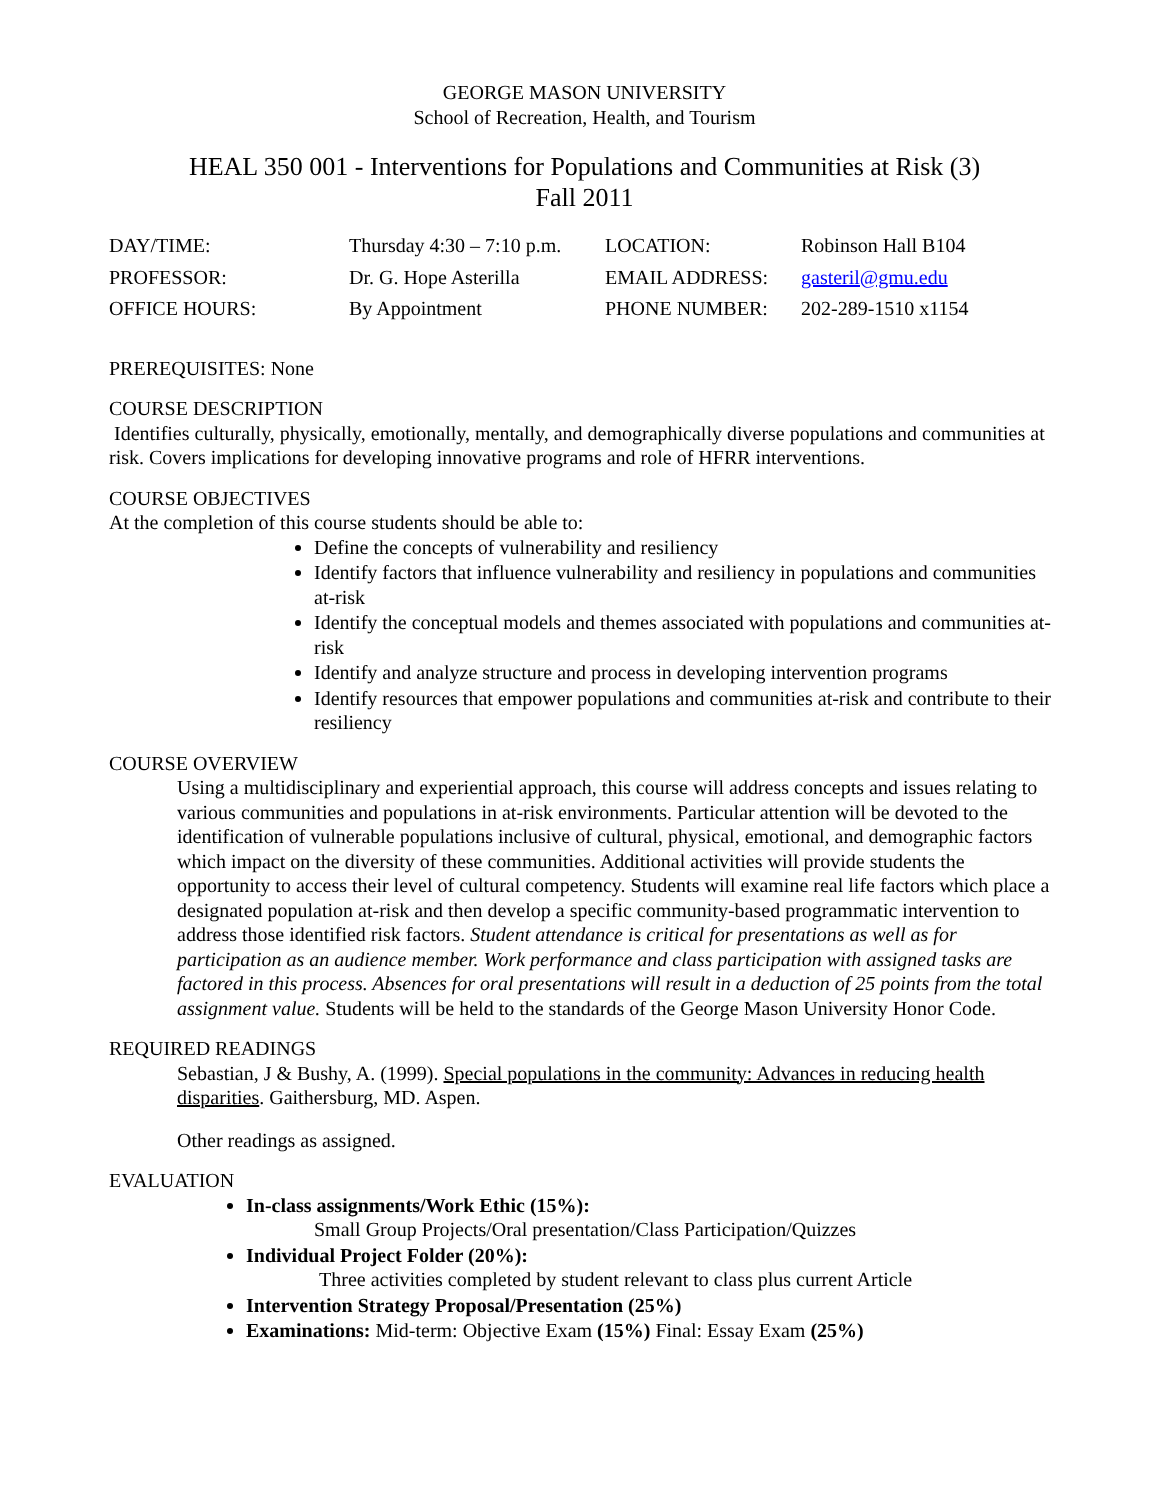GEORGE MASON UNIVERSITY
School of Recreation, Health, and Tourism
HEAL 350 001 - Interventions for Populations and Communities at Risk (3)
Fall 2011
| DAY/TIME: | Thursday 4:30 – 7:10 p.m. | LOCATION: | Robinson Hall B104 |
| PROFESSOR: | Dr. G. Hope Asterilla | EMAIL ADDRESS: | gasteril@gmu.edu |
| OFFICE HOURS: | By Appointment | PHONE NUMBER: | 202-289-1510 x1154 |
PREREQUISITES: None
COURSE DESCRIPTION
Identifies culturally, physically, emotionally, mentally, and demographically diverse populations and communities at risk. Covers implications for developing innovative programs and role of HFRR interventions.
COURSE OBJECTIVES
At the completion of this course students should be able to:
Define the concepts of vulnerability and resiliency
Identify factors that influence vulnerability and resiliency in populations and communities at-risk
Identify the conceptual models and themes associated with populations and communities at-risk
Identify and analyze structure and process in developing intervention programs
Identify resources that empower populations and communities at-risk and contribute to their resiliency
COURSE OVERVIEW
Using a multidisciplinary and experiential approach, this course will address concepts and issues relating to various communities and populations in at-risk environments. Particular attention will be devoted to the identification of vulnerable populations inclusive of cultural, physical, emotional, and demographic factors which impact on the diversity of these communities. Additional activities will provide students the opportunity to access their level of cultural competency. Students will examine real life factors which place a designated population at-risk and then develop a specific community-based programmatic intervention to address those identified risk factors. Student attendance is critical for presentations as well as for participation as an audience member. Work performance and class participation with assigned tasks are factored in this process. Absences for oral presentations will result in a deduction of 25 points from the total assignment value. Students will be held to the standards of the George Mason University Honor Code.
REQUIRED READINGS
Sebastian, J & Bushy, A. (1999). Special populations in the community: Advances in reducing health disparities. Gaithersburg, MD. Aspen.
Other readings as assigned.
EVALUATION
In-class assignments/Work Ethic (15%):
Small Group Projects/Oral presentation/Class Participation/Quizzes
Individual Project Folder (20%):
Three activities completed by student relevant to class plus current Article
Intervention Strategy Proposal/Presentation (25%)
Examinations: Mid-term: Objective Exam (15%) Final: Essay Exam (25%)